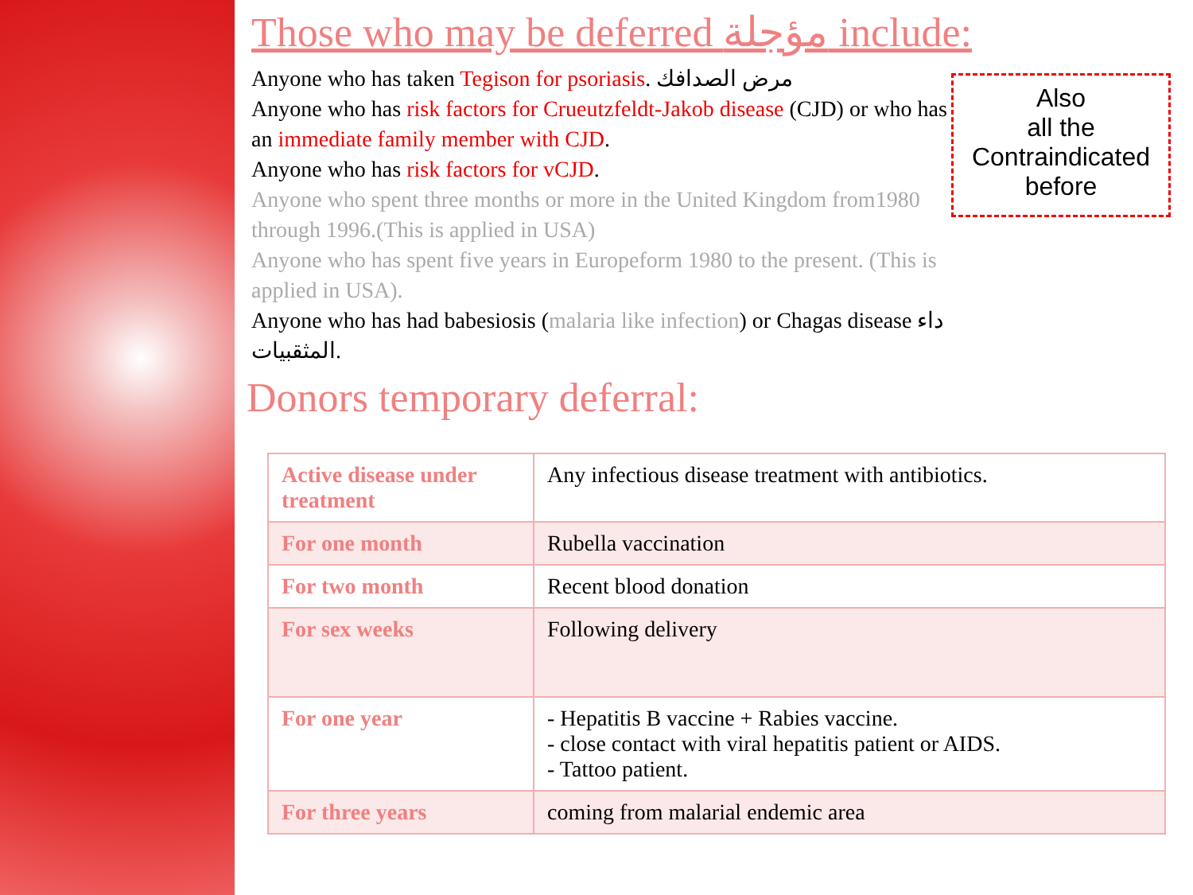Those who may be deferred مؤجلة include:
Anyone who has taken Tegison for psoriasis. مرض الصدافك
Anyone who has risk factors for Crueutzfeldt-Jakob disease (CJD) or who has an immediate family member with CJD.
Anyone who has risk factors for vCJD.
Anyone who spent three months or more in the United Kingdom from1980 through 1996.(This is applied in USA)
Anyone who has spent five years in Europeform 1980 to the present. (This is applied in USA).
Anyone who has had babesiosis (malaria like infection) or Chagas disease داء المثقبيات.
Also
all the
Contraindicated
before
Donors temporary deferral:
| Active disease under treatment | Any infectious disease treatment with antibiotics. |
| For one month | Rubella vaccination |
| For two month | Recent blood donation |
| For sex weeks | Following delivery |
| For one year | - Hepatitis B vaccine + Rabies vaccine. - close contact with viral hepatitis patient or AIDS. - Tattoo patient. |
| For three years | coming from malarial endemic area |